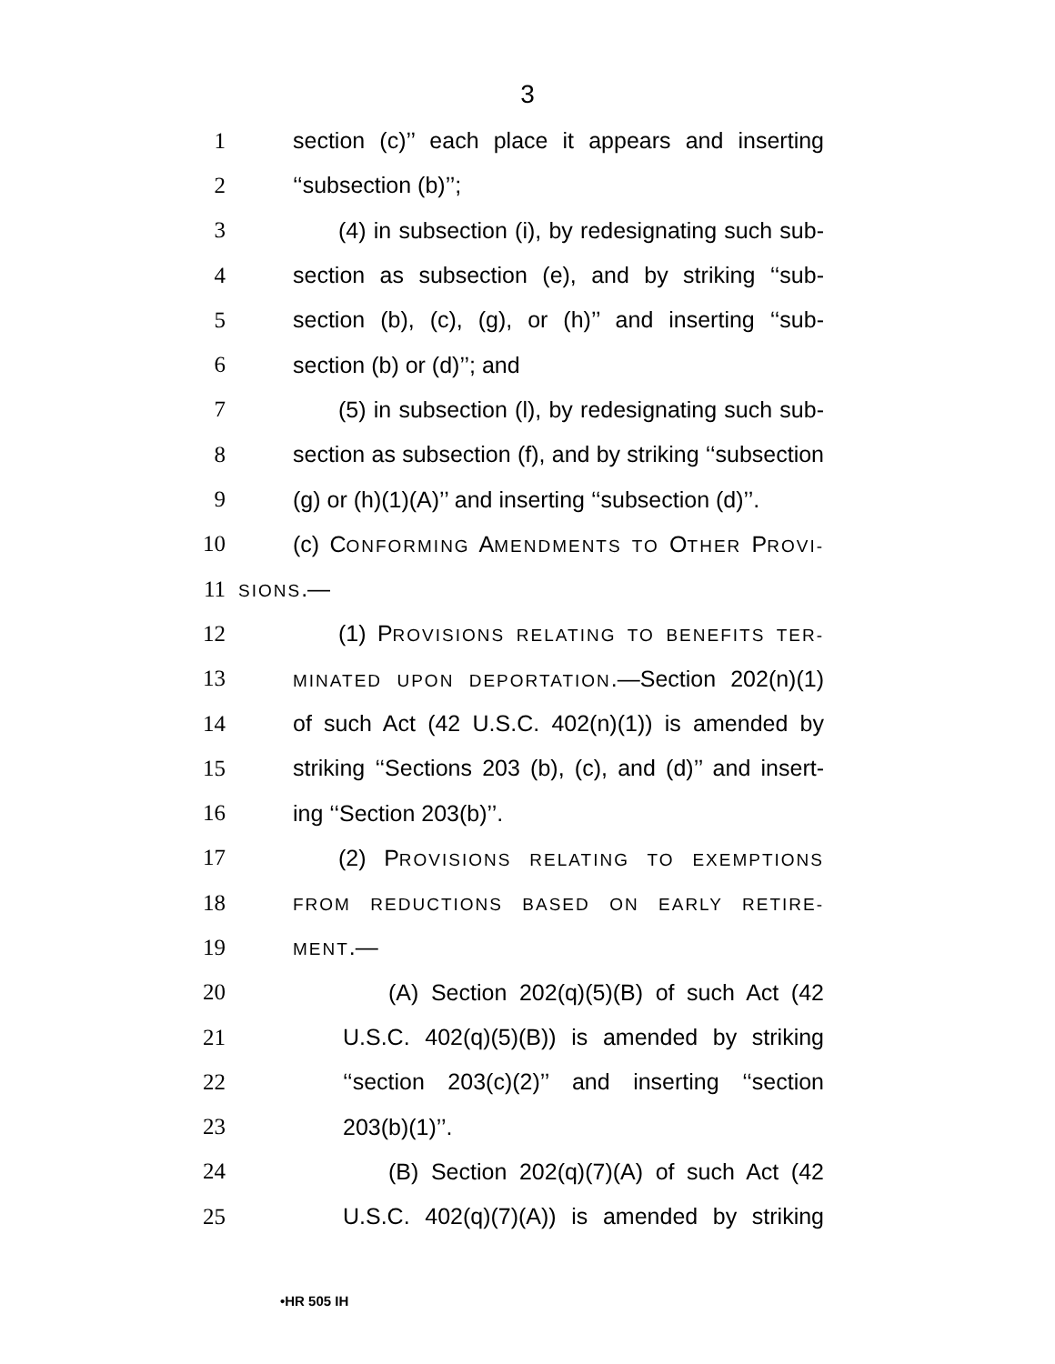3
1 section (c)’’ each place it appears and inserting
2 ‘‘subsection (b)’’;
3 (4) in subsection (i), by redesignating such sub-
4 section as subsection (e), and by striking ‘‘sub-
5 section (b), (c), (g), or (h)’’ and inserting ‘‘sub-
6 section (b) or (d)’’; and
7 (5) in subsection (l), by redesignating such sub-
8 section as subsection (f), and by striking ‘‘subsection
9 (g) or (h)(1)(A)’’ and inserting ‘‘subsection (d)’’.
10 (c) CONFORMING AMENDMENTS TO OTHER PROVI-
11 SIONS.—
12 (1) PROVISIONS RELATING TO BENEFITS TER-
13 MINATED UPON DEPORTATION.—Section 202(n)(1)
14 of such Act (42 U.S.C. 402(n)(1)) is amended by
15 striking ‘‘Sections 203 (b), (c), and (d)’’ and insert-
16 ing ‘‘Section 203(b)’’.
17 (2) PROVISIONS RELATING TO EXEMPTIONS
18 FROM REDUCTIONS BASED ON EARLY RETIRE-
19 MENT.—
20 (A) Section 202(q)(5)(B) of such Act (42
21 U.S.C. 402(q)(5)(B)) is amended by striking
22 ‘‘section 203(c)(2)’’ and inserting ‘‘section
23 203(b)(1)’’.
24 (B) Section 202(q)(7)(A) of such Act (42
25 U.S.C. 402(q)(7)(A)) is amended by striking
•HR 505 IH